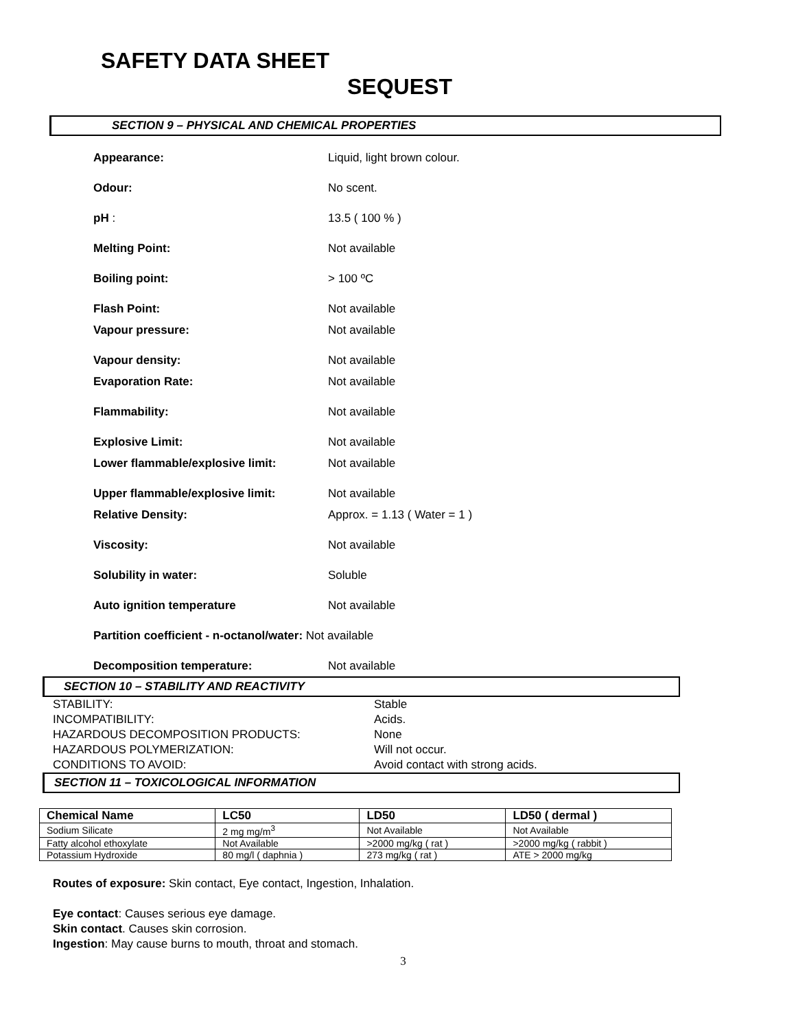SAFETY DATA SHEET
SEQUEST
SECTION 9 – PHYSICAL AND CHEMICAL PROPERTIES
| Appearance: | Liquid, light brown colour. |
| Odour: | No scent. |
| pH : | 13.5 ( 100 % ) |
| Melting Point: | Not available |
| Boiling point: | > 100 ºC |
| Flash Point: | Not available |
| Vapour pressure: | Not available |
| Vapour density: | Not available |
| Evaporation Rate: | Not available |
| Flammability: | Not available |
| Explosive Limit: | Not available |
| Lower flammable/explosive limit: | Not available |
| Upper flammable/explosive limit: | Not available |
| Relative Density: | Approx. = 1.13 ( Water = 1 ) |
| Viscosity: | Not available |
| Solubility in water: | Soluble |
| Auto ignition temperature | Not available |
| Partition coefficient - n-octanol/water: Not available | |
| Decomposition temperature: | Not available |
SECTION 10 – STABILITY AND REACTIVITY
STABILITY:
Stable
INCOMPATIBILITY:
Acids.
HAZARDOUS DECOMPOSITION PRODUCTS:
None
HAZARDOUS POLYMERIZATION:
Will not occur.
CONDITIONS TO AVOID:
Avoid contact with strong acids.
SECTION 11 – TOXICOLOGICAL INFORMATION
| Chemical Name | LC50 | LD50 | LD50 ( dermal ) |
| --- | --- | --- | --- |
| Sodium Silicate | 2 mg mg/m<sup>3</sup> | Not Available | Not Available |
| Fatty alcohol ethoxylate | Not Available | >2000 mg/kg ( rat ) | >2000 mg/kg ( rabbit ) |
| Potassium Hydroxide | 80 mg/l ( daphnia ) | 273 mg/kg ( rat ) | ATE > 2000 mg/kg |
Routes of exposure: Skin contact, Eye contact, Ingestion, Inhalation.
Eye contact: Causes serious eye damage.
Skin contact. Causes skin corrosion.
Ingestion: May cause burns to mouth, throat and stomach.
3